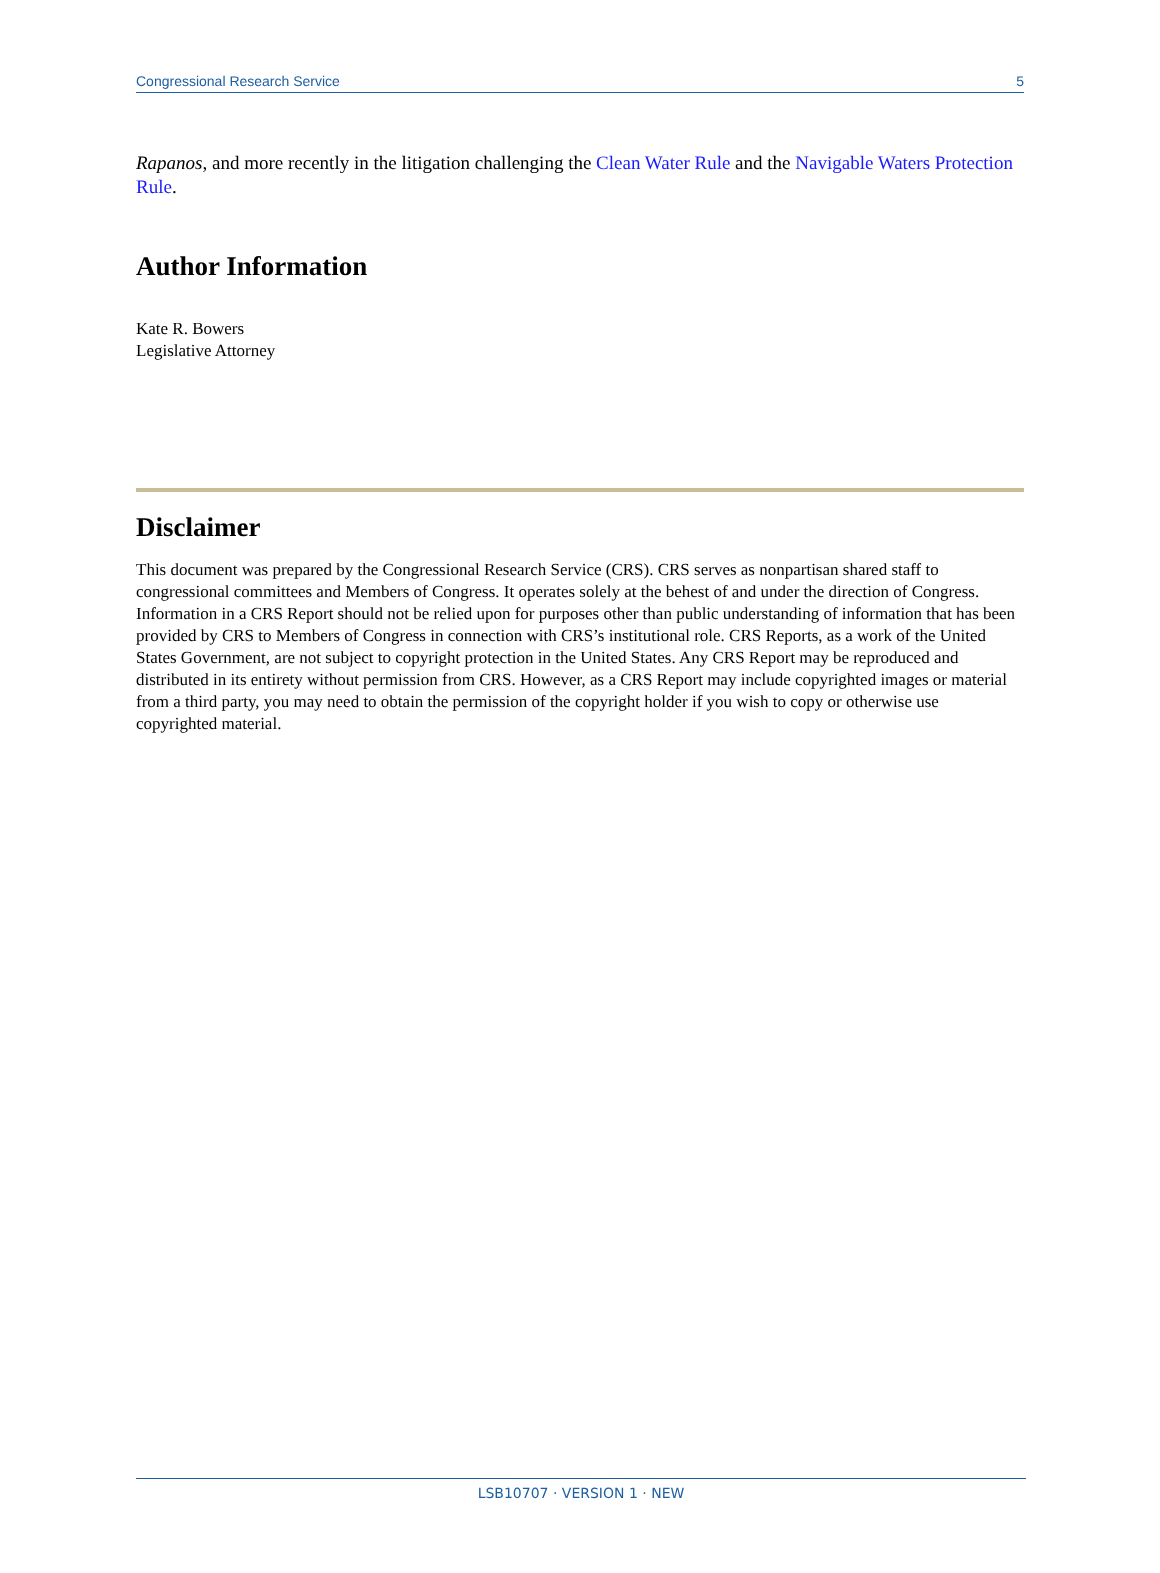Congressional Research Service 5
Rapanos, and more recently in the litigation challenging the Clean Water Rule and the Navigable Waters Protection Rule.
Author Information
Kate R. Bowers
Legislative Attorney
Disclaimer
This document was prepared by the Congressional Research Service (CRS). CRS serves as nonpartisan shared staff to congressional committees and Members of Congress. It operates solely at the behest of and under the direction of Congress. Information in a CRS Report should not be relied upon for purposes other than public understanding of information that has been provided by CRS to Members of Congress in connection with CRS’s institutional role. CRS Reports, as a work of the United States Government, are not subject to copyright protection in the United States. Any CRS Report may be reproduced and distributed in its entirety without permission from CRS. However, as a CRS Report may include copyrighted images or material from a third party, you may need to obtain the permission of the copyright holder if you wish to copy or otherwise use copyrighted material.
LSB10707 · VERSION 1 · NEW